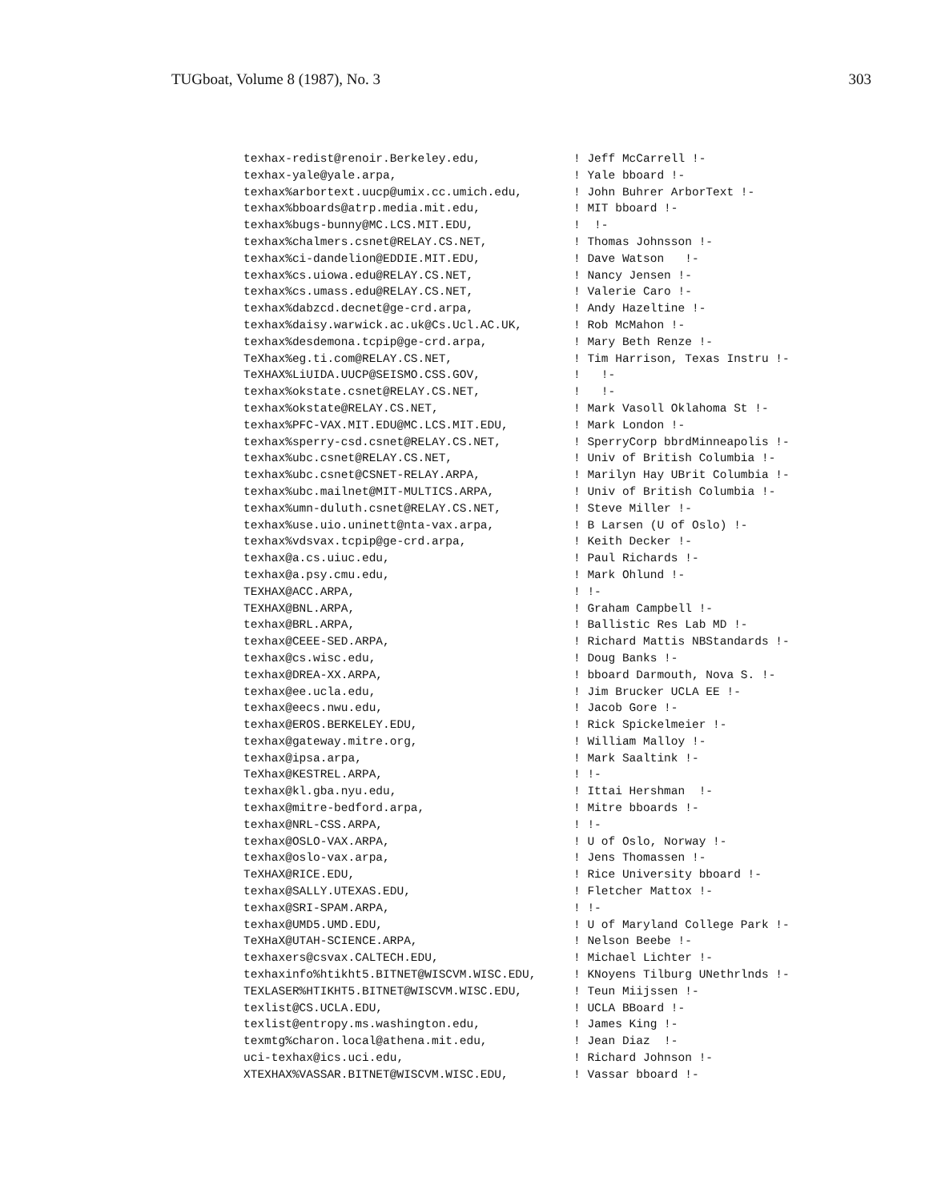TUGboat, Volume 8 (1987), No. 3 303
| texhax-redist@renoir.Berkeley.edu, | ! Jeff McCarrell !- |
| texhax-yale@yale.arpa, | ! Yale bboard !- |
| texhax%arbortext.uucp@umix.cc.umich.edu, | ! John Buhrer ArborText !- |
| texhax%bboards@atrp.media.mit.edu, | ! MIT bboard !- |
| texhax%bugs-bunny@MC.LCS.MIT.EDU, | ! !- |
| texhax%chalmers.csnet@RELAY.CS.NET, | ! Thomas Johnsson !- |
| texhax%ci-dandelion@EDDIE.MIT.EDU, | ! Dave Watson !- |
| texhax%cs.uiowa.edu@RELAY.CS.NET, | ! Nancy Jensen !- |
| texhax%cs.umass.edu@RELAY.CS.NET, | ! Valerie Caro !- |
| texhax%dabzcd.decnet@ge-crd.arpa, | ! Andy Hazeltine !- |
| texhax%daisy.warwick.ac.uk@Cs.Ucl.AC.UK, | ! Rob McMahon !- |
| texhax%desdemona.tcpip@ge-crd.arpa, | ! Mary Beth Renze !- |
| TeXhax%eg.ti.com@RELAY.CS.NET, | ! Tim Harrison, Texas Instru !- |
| TeXHAX%LiUIDA.UUCP@SEISMO.CSS.GOV, | ! !- |
| texhax%okstate.csnet@RELAY.CS.NET, | ! !- |
| texhax%okstate@RELAY.CS.NET, | ! Mark Vasoll Oklahoma St !- |
| texhax%PFC-VAX.MIT.EDU@MC.LCS.MIT.EDU, | ! Mark London !- |
| texhax%sperry-csd.csnet@RELAY.CS.NET, | ! SperryCorp bbrdMinneapolis !- |
| texhax%ubc.csnet@RELAY.CS.NET, | ! Univ of British Columbia !- |
| texhax%ubc.csnet@CSNET-RELAY.ARPA, | ! Marilyn Hay UBrit Columbia !- |
| texhax%ubc.mailnet@MIT-MULTICS.ARPA, | ! Univ of British Columbia !- |
| texhax%umn-duluth.csnet@RELAY.CS.NET, | ! Steve Miller !- |
| texhax%use.uio.uninett@nta-vax.arpa, | ! B Larsen (U of Oslo) !- |
| texhax%vdsvax.tcpip@ge-crd.arpa, | ! Keith Decker !- |
| texhax@a.cs.uiuc.edu, | ! Paul Richards !- |
| texhax@a.psy.cmu.edu, | ! Mark Ohlund !- |
| TEXHAX@ACC.ARPA, | ! !- |
| TEXHAX@BNL.ARPA, | ! Graham Campbell !- |
| texhax@BRL.ARPA, | ! Ballistic Res Lab MD !- |
| texhax@CEEE-SED.ARPA, | ! Richard Mattis NBStandards !- |
| texhax@cs.wisc.edu, | ! Doug Banks !- |
| texhax@DREA-XX.ARPA, | ! bboard Darmouth, Nova S. !- |
| texhax@ee.ucla.edu, | ! Jim Brucker UCLA EE !- |
| texhax@eecs.nwu.edu, | ! Jacob Gore !- |
| texhax@EROS.BERKELEY.EDU, | ! Rick Spickelmeier !- |
| texhax@gateway.mitre.org, | ! William Malloy !- |
| texhax@ipsa.arpa, | ! Mark Saaltink !- |
| TeXhax@KESTREL.ARPA, | ! !- |
| texhax@kl.gba.nyu.edu, | ! Ittai Hershman !- |
| texhax@mitre-bedford.arpa, | ! Mitre bboards !- |
| texhax@NRL-CSS.ARPA, | ! !- |
| texhax@OSLO-VAX.ARPA, | ! U of Oslo, Norway !- |
| texhax@oslo-vax.arpa, | ! Jens Thomassen !- |
| TeXHAX@RICE.EDU, | ! Rice University bboard !- |
| texhax@SALLY.UTEXAS.EDU, | ! Fletcher Mattox !- |
| texhax@SRI-SPAM.ARPA, | ! !- |
| texhax@UMD5.UMD.EDU, | ! U of Maryland College Park !- |
| TeXHaX@UTAH-SCIENCE.ARPA, | ! Nelson Beebe !- |
| texhaxers@csvax.CALTECH.EDU, | ! Michael Lichter !- |
| texhaxinfo%htikht5.BITNET@WISCVM.WISC.EDU, | ! KNoyens Tilburg UNethrlnds !- |
| TEXLASER%HTIKHT5.BITNET@WISCVM.WISC.EDU, | ! Teun Miijssen !- |
| texlist@CS.UCLA.EDU, | ! UCLA BBoard !- |
| texlist@entropy.ms.washington.edu, | ! James King !- |
| texmtg%charon.local@athena.mit.edu, | ! Jean Diaz !- |
| uci-texhax@ics.uci.edu, | ! Richard Johnson !- |
| XTEXHAX%VASSAR.BITNET@WISCVM.WISC.EDU, | ! Vassar bboard !- |